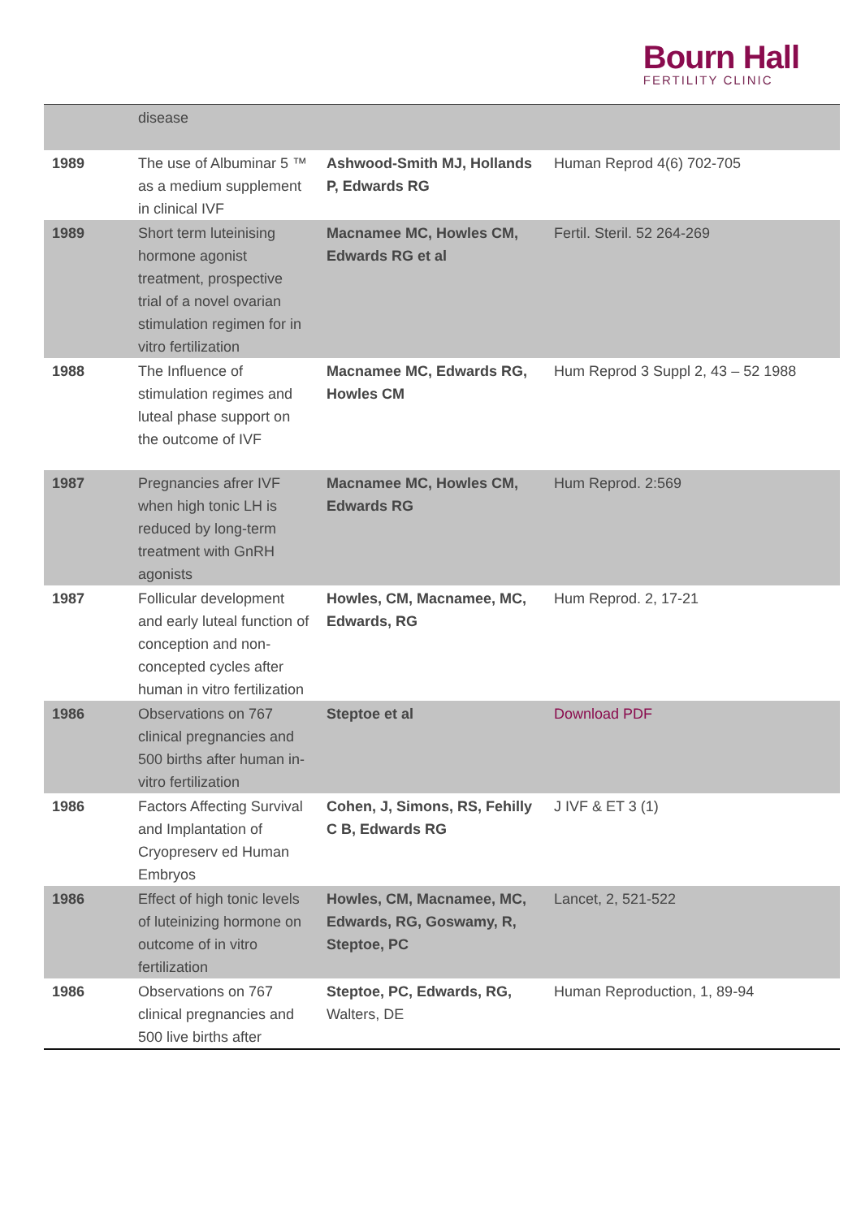Bourn Hall
FERTILITY CLINIC
| | disease | | |
| 1989 | The use of Albuminar 5 ™ as a medium supplement in clinical IVF | Ashwood-Smith MJ, Hollands P, Edwards RG | Human Reprod 4(6) 702-705 |
| 1989 | Short term luteinising hormone agonist treatment, prospective trial of a novel ovarian stimulation regimen for in vitro fertilization | Macnamee MC, Howles CM, Edwards RG et al | Fertil. Steril. 52 264-269 |
| 1988 | The Influence of stimulation regimes and luteal phase support on the outcome of IVF | Macnamee MC, Edwards RG, Howles CM | Hum Reprod 3 Suppl 2, 43 – 52 1988 |
| 1987 | Pregnancies afrer IVF when high tonic LH is reduced by long-term treatment with GnRH agonists | Macnamee MC, Howles CM, Edwards RG | Hum Reprod. 2:569 |
| 1987 | Follicular development and early luteal function of conception and non-concepted cycles after human in vitro fertilization | Howles, CM, Macnamee, MC, Edwards, RG | Hum Reprod. 2, 17-21 |
| 1986 | Observations on 767 clinical pregnancies and 500 births after human in-vitro fertilization | Steptoe et al | Download PDF |
| 1986 | Factors Affecting Survival and Implantation of Cryopreserv ed Human Embryos | Cohen, J, Simons, RS, Fehilly C B, Edwards RG | J IVF & ET 3 (1) |
| 1986 | Effect of high tonic levels of luteinizing hormone on outcome of in vitro fertilization | Howles, CM, Macnamee, MC, Edwards, RG, Goswamy, R, Steptoe, PC | Lancet, 2, 521-522 |
| 1986 | Observations on 767 clinical pregnancies and 500 live births after | Steptoe, PC, Edwards, RG, Walters, DE | Human Reproduction, 1, 89-94 |